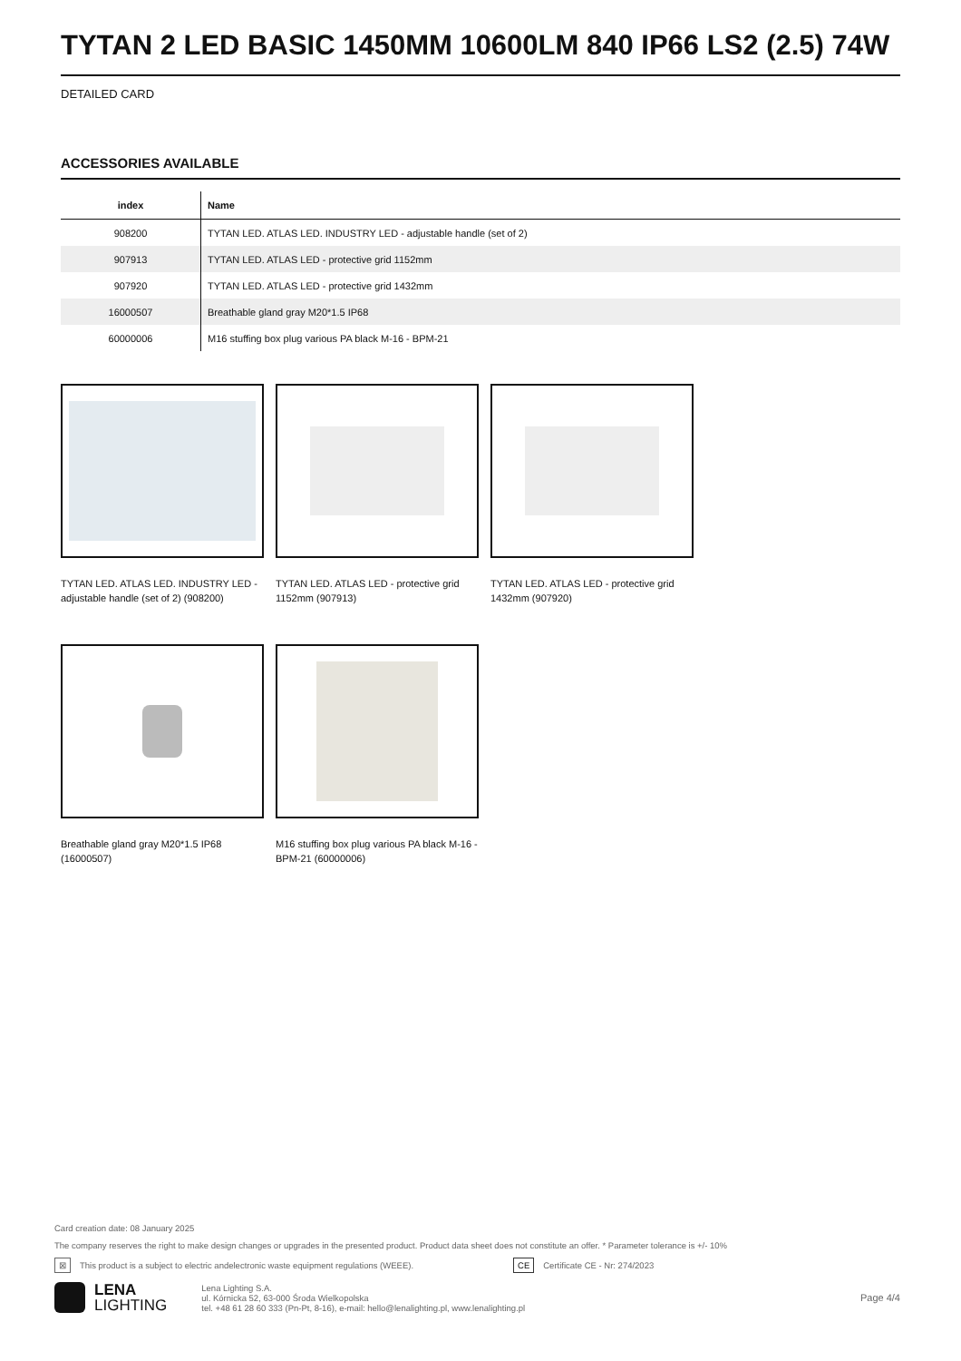TYTAN 2 LED BASIC 1450MM 10600LM 840 IP66 LS2 (2.5) 74W
DETAILED CARD
ACCESSORIES AVAILABLE
| index | Name |
| --- | --- |
| 908200 | TYTAN LED. ATLAS LED. INDUSTRY LED - adjustable handle (set of 2) |
| 907913 | TYTAN LED. ATLAS LED - protective grid 1152mm |
| 907920 | TYTAN LED. ATLAS LED - protective grid 1432mm |
| 16000507 | Breathable gland gray M20*1.5 IP68 |
| 60000006 | M16 stuffing box plug various PA black M-16 - BPM-21 |
TYTAN LED. ATLAS LED. INDUSTRY LED - adjustable handle (set of 2) (908200)
TYTAN LED. ATLAS LED - protective grid 1152mm (907913)
TYTAN LED. ATLAS LED - protective grid 1432mm (907920)
Breathable gland gray M20*1.5 IP68 (16000507)
M16 stuffing box plug various PA black M-16 - BPM-21 (60000006)
Card creation date: 08 January 2025
The company reserves the right to make design changes or upgrades in the presented product. Product data sheet does not constitute an offer. * Parameter tolerance is +/- 10%
⊠ This product is a subject to electric andelectronic waste equipment regulations (WEEE). CE Certificate CE - Nr: 274/2023
LENA
LIGHTING
Lena Lighting S.A.
ul. Kórnicka 52, 63-000 Środa Wielkopolska
tel. +48 61 28 60 333 (Pn-Pt, 8-16), e-mail: hello@lenalighting.pl, www.lenalighting.pl
Page 4/4